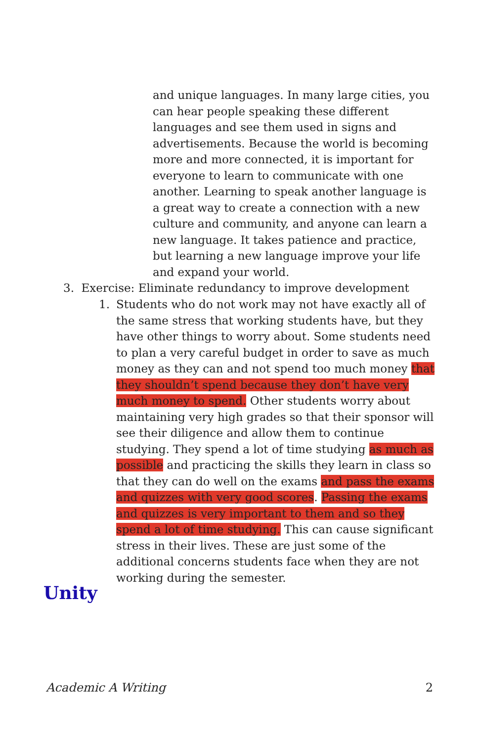and unique languages. In many large cities, you can hear people speaking these different languages and see them used in signs and advertisements. Because the world is becoming more and more connected, it is important for everyone to learn to communicate with one another. Learning to speak another language is a great way to create a connection with a new culture and community, and anyone can learn a new language. It takes patience and practice, but learning a new language improve your life and expand your world.
3. Exercise: Eliminate redundancy to improve development
1. Students who do not work may not have exactly all of the same stress that working students have, but they have other things to worry about. Some students need to plan a very careful budget in order to save as much money as they can and not spend too much money that they shouldn’t spend because they don’t have very much money to spend. Other students worry about maintaining very high grades so that their sponsor will see their diligence and allow them to continue studying. They spend a lot of time studying as much as possible and practicing the skills they learn in class so that they can do well on the exams and pass the exams and quizzes with very good scores. Passing the exams and quizzes is very important to them and so they spend a lot of time studying. This can cause significant stress in their lives. These are just some of the additional concerns students face when they are not working during the semester.
Unity
Academic A Writing 2